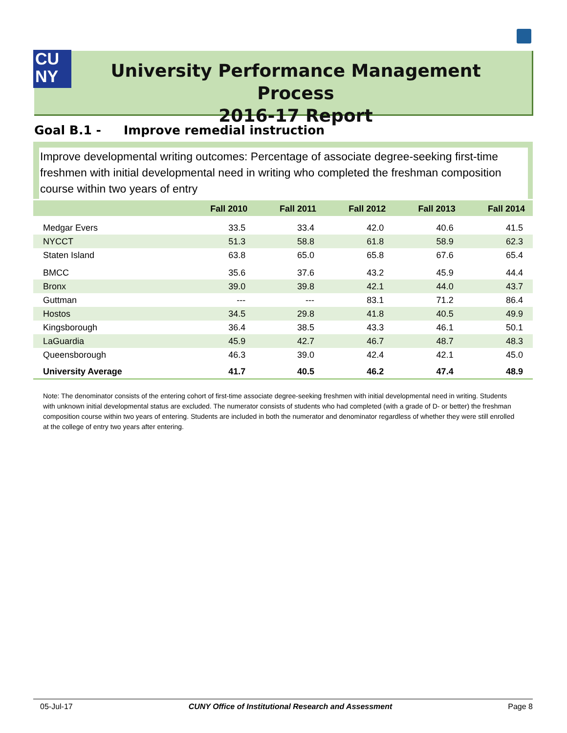CU
NY
University Performance Management Process
2016-17 Report
Goal B.1 - Improve remedial instruction
Improve developmental writing outcomes: Percentage of associate degree-seeking first-time freshmen with initial developmental need in writing who completed the freshman composition course within two years of entry
| | Fall 2010 | Fall 2011 | Fall 2012 | Fall 2013 | Fall 2014 |
| --- | --- | --- | --- | --- | --- |
| Medgar Evers | 33.5 | 33.4 | 42.0 | 40.6 | 41.5 |
| NYCCT | 51.3 | 58.8 | 61.8 | 58.9 | 62.3 |
| Staten Island | 63.8 | 65.0 | 65.8 | 67.6 | 65.4 |
| BMCC | 35.6 | 37.6 | 43.2 | 45.9 | 44.4 |
| Bronx | 39.0 | 39.8 | 42.1 | 44.0 | 43.7 |
| Guttman | --- | --- | 83.1 | 71.2 | 86.4 |
| Hostos | 34.5 | 29.8 | 41.8 | 40.5 | 49.9 |
| Kingsborough | 36.4 | 38.5 | 43.3 | 46.1 | 50.1 |
| LaGuardia | 45.9 | 42.7 | 46.7 | 48.7 | 48.3 |
| Queensborough | 46.3 | 39.0 | 42.4 | 42.1 | 45.0 |
| University Average | 41.7 | 40.5 | 46.2 | 47.4 | 48.9 |
Note: The denominator consists of the entering cohort of first-time associate degree-seeking freshmen with initial developmental need in writing. Students with unknown initial developmental status are excluded. The numerator consists of students who had completed (with a grade of D- or better) the freshman composition course within two years of entering. Students are included in both the numerator and denominator regardless of whether they were still enrolled at the college of entry two years after entering.
05-Jul-17 CUNY Office of Institutional Research and Assessment Page 8